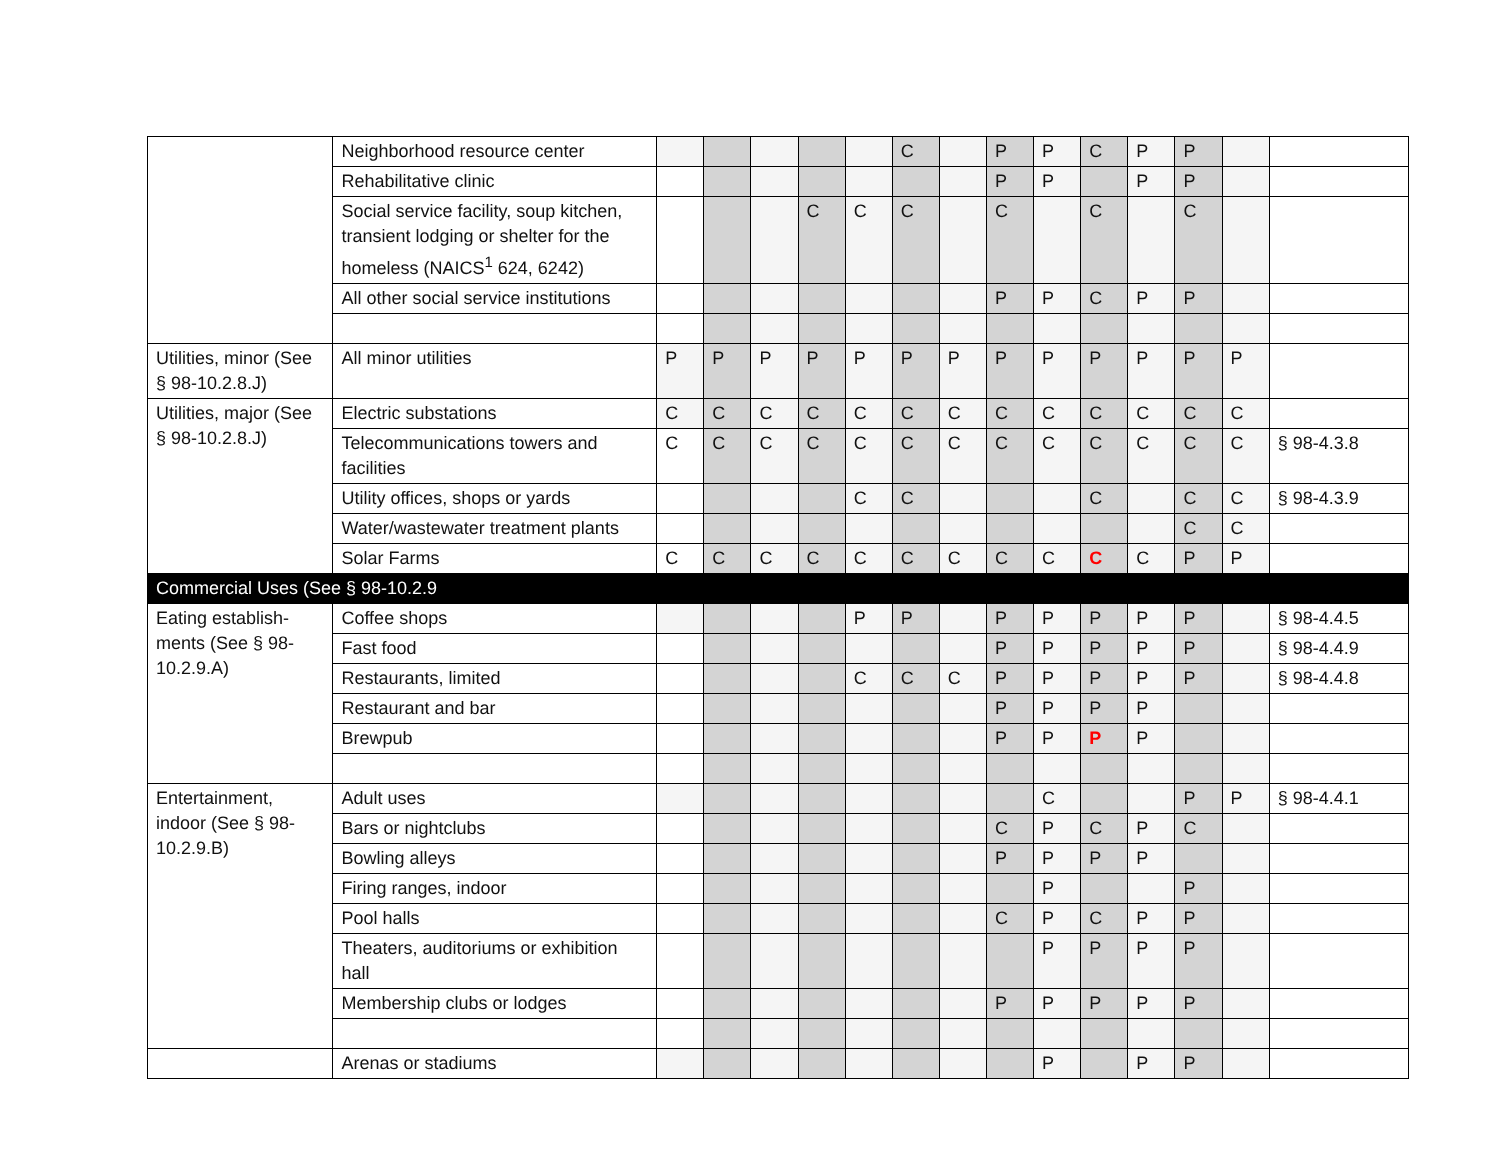| | Neighborhood resource center | | | | | | C | | P | P | C | P | P | | |
| | Rehabilitative clinic | | | | | | | | P | P | | P | P | | |
| | Social service facility, soup kitchen, transient lodging or shelter for the homeless (NAICS<sup>1</sup> 624, 6242) | | | | C | C | C | | C | | C | | C | | |
| | All other social service institutions | | | | | | | | P | P | C | P | P | | |
| Utilities, minor (See § 98-10.2.8.J) | All minor utilities | P | P | P | P | P | P | P | P | P | P | P | P | P | |
| Utilities, major (See § 98-10.2.8.J) | Electric substations | C | C | C | C | C | C | C | C | C | C | C | C | C | |
| | Telecommunications towers and facilities | C | C | C | C | C | C | C | C | C | C | C | C | C | § 98-4.3.8 |
| | Utility offices, shops or yards | | | | | C | C | | | | C | | C | C | § 98-4.3.9 |
| | Water/wastewater treatment plants | | | | | | | | | | | | C | C | |
| | Solar Farms | C | C | C | C | C | C | C | C | C | C | C | P | P | |
| Commercial Uses (See § 98-10.2.9 | | | | | | | | | | | | | | | |
| Eating establish-ments (See § 98-10.2.9.A) | Coffee shops | | | | | P | P | | P | P | P | P | P | | § 98-4.4.5 |
| | Fast food | | | | | | | | P | P | P | P | P | | § 98-4.4.9 |
| | Restaurants, limited | | | | | C | C | C | P | P | P | P | P | | § 98-4.4.8 |
| | Restaurant and bar | | | | | | | | P | P | P | P | | | |
| | Brewpub | | | | | | | | P | P | P | P | | | |
| Entertainment, indoor (See § 98-10.2.9.B) | Adult uses | | | | | | | | | C | | | P | P | § 98-4.4.1 |
| | Bars or nightclubs | | | | | | | | C | P | C | P | C | | |
| | Bowling alleys | | | | | | | | P | P | P | P | | | |
| | Firing ranges, indoor | | | | | | | | | P | | | P | | |
| | Pool halls | | | | | | | | C | P | C | P | P | | |
| | Theaters, auditoriums or exhibition hall | | | | | | | | | P | P | P | P | | |
| | Membership clubs or lodges | | | | | | | | P | P | P | P | P | | |
| | Arenas or stadiums | | | | | | | | | P | | P | P | | |